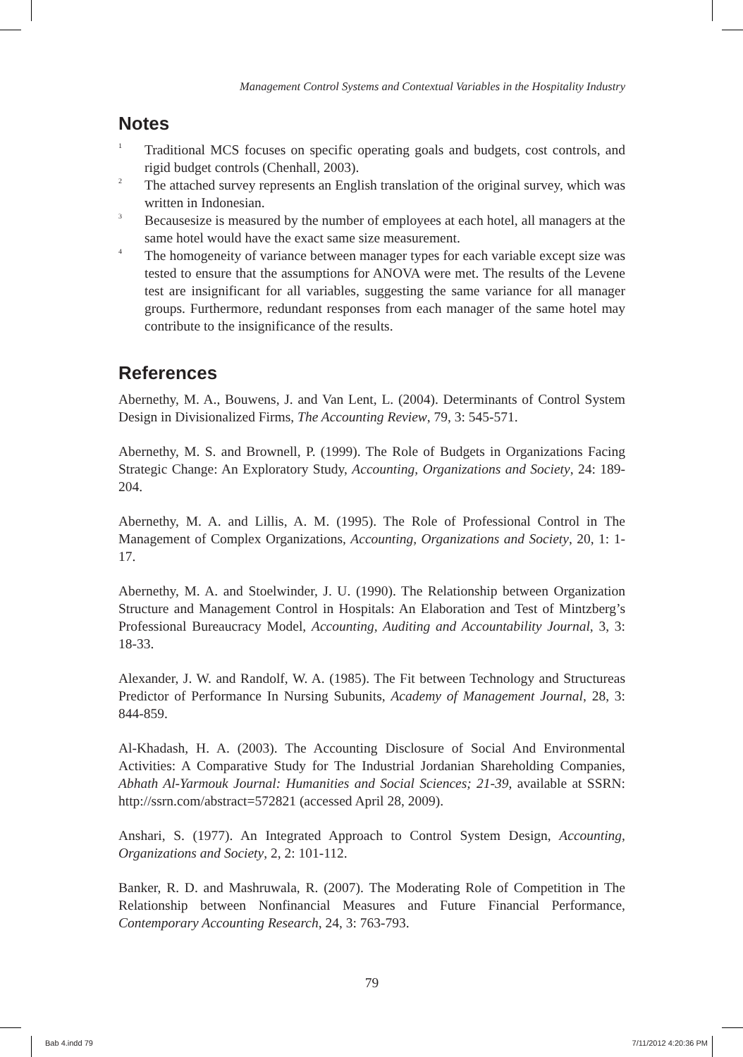Management Control Systems and Contextual Variables in the Hospitality Industry
Notes
<sup>1</sup>
Traditional MCS focuses on specific operating goals and budgets, cost controls, and rigid budget controls (Chenhall, 2003).
<sup>2</sup>
The attached survey represents an English translation of the original survey, which was written in Indonesian.
<sup>3</sup>
Becausesize is measured by the number of employees at each hotel, all managers at the same hotel would have the exact same size measurement.
<sup>4</sup>
The homogeneity of variance between manager types for each variable except size was tested to ensure that the assumptions for ANOVA were met. The results of the Levene test are insignificant for all variables, suggesting the same variance for all manager groups. Furthermore, redundant responses from each manager of the same hotel may contribute to the insignificance of the results.
References
Abernethy, M. A., Bouwens, J. and Van Lent, L. (2004). Determinants of Control System Design in Divisionalized Firms, The Accounting Review, 79, 3: 545-571.
Abernethy, M. S. and Brownell, P. (1999). The Role of Budgets in Organizations Facing Strategic Change: An Exploratory Study, Accounting, Organizations and Society, 24: 189-204.
Abernethy, M. A. and Lillis, A. M. (1995). The Role of Professional Control in The Management of Complex Organizations, Accounting, Organizations and Society, 20, 1: 1-17.
Abernethy, M. A. and Stoelwinder, J. U. (1990). The Relationship between Organization Structure and Management Control in Hospitals: An Elaboration and Test of Mintzberg’s Professional Bureaucracy Model, Accounting, Auditing and Accountability Journal, 3, 3: 18-33.
Alexander, J. W. and Randolf, W. A. (1985). The Fit between Technology and Structureas Predictor of Performance In Nursing Subunits, Academy of Management Journal, 28, 3: 844-859.
Al-Khadash, H. A. (2003). The Accounting Disclosure of Social And Environmental Activities: A Comparative Study for The Industrial Jordanian Shareholding Companies, Abhath Al-Yarmouk Journal: Humanities and Social Sciences; 21-39, available at SSRN: http://ssrn.com/abstract=572821 (accessed April 28, 2009).
Anshari, S. (1977). An Integrated Approach to Control System Design, Accounting, Organizations and Society, 2, 2: 101-112.
Banker, R. D. and Mashruwala, R. (2007). The Moderating Role of Competition in The Relationship between Nonfinancial Measures and Future Financial Performance, Contemporary Accounting Research, 24, 3: 763-793.
79
Bab 4.indd 79 7/11/2012 4:20:36 PM